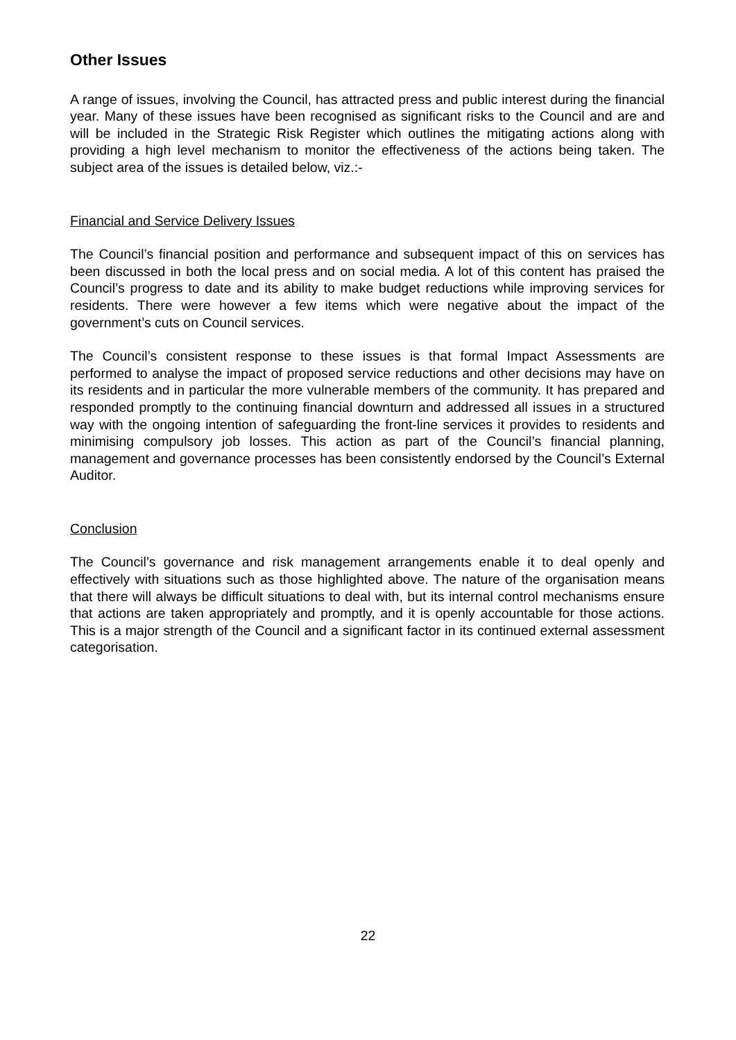Other Issues
A range of issues, involving the Council, has attracted press and public interest during the financial year. Many of these issues have been recognised as significant risks to the Council and are and will be included in the Strategic Risk Register which outlines the mitigating actions along with providing a high level mechanism to monitor the effectiveness of the actions being taken. The subject area of the issues is detailed below, viz.:-
Financial and Service Delivery Issues
The Council’s financial position and performance and subsequent impact of this on services has been discussed in both the local press and on social media. A lot of this content has praised the Council’s progress to date and its ability to make budget reductions while improving services for residents. There were however a few items which were negative about the impact of the government’s cuts on Council services.
The Council’s consistent response to these issues is that formal Impact Assessments are performed to analyse the impact of proposed service reductions and other decisions may have on its residents and in particular the more vulnerable members of the community. It has prepared and responded promptly to the continuing financial downturn and addressed all issues in a structured way with the ongoing intention of safeguarding the front-line services it provides to residents and minimising compulsory job losses. This action as part of the Council’s financial planning, management and governance processes has been consistently endorsed by the Council’s External Auditor.
Conclusion
The Council’s governance and risk management arrangements enable it to deal openly and effectively with situations such as those highlighted above. The nature of the organisation means that there will always be difficult situations to deal with, but its internal control mechanisms ensure that actions are taken appropriately and promptly, and it is openly accountable for those actions. This is a major strength of the Council and a significant factor in its continued external assessment categorisation.
22